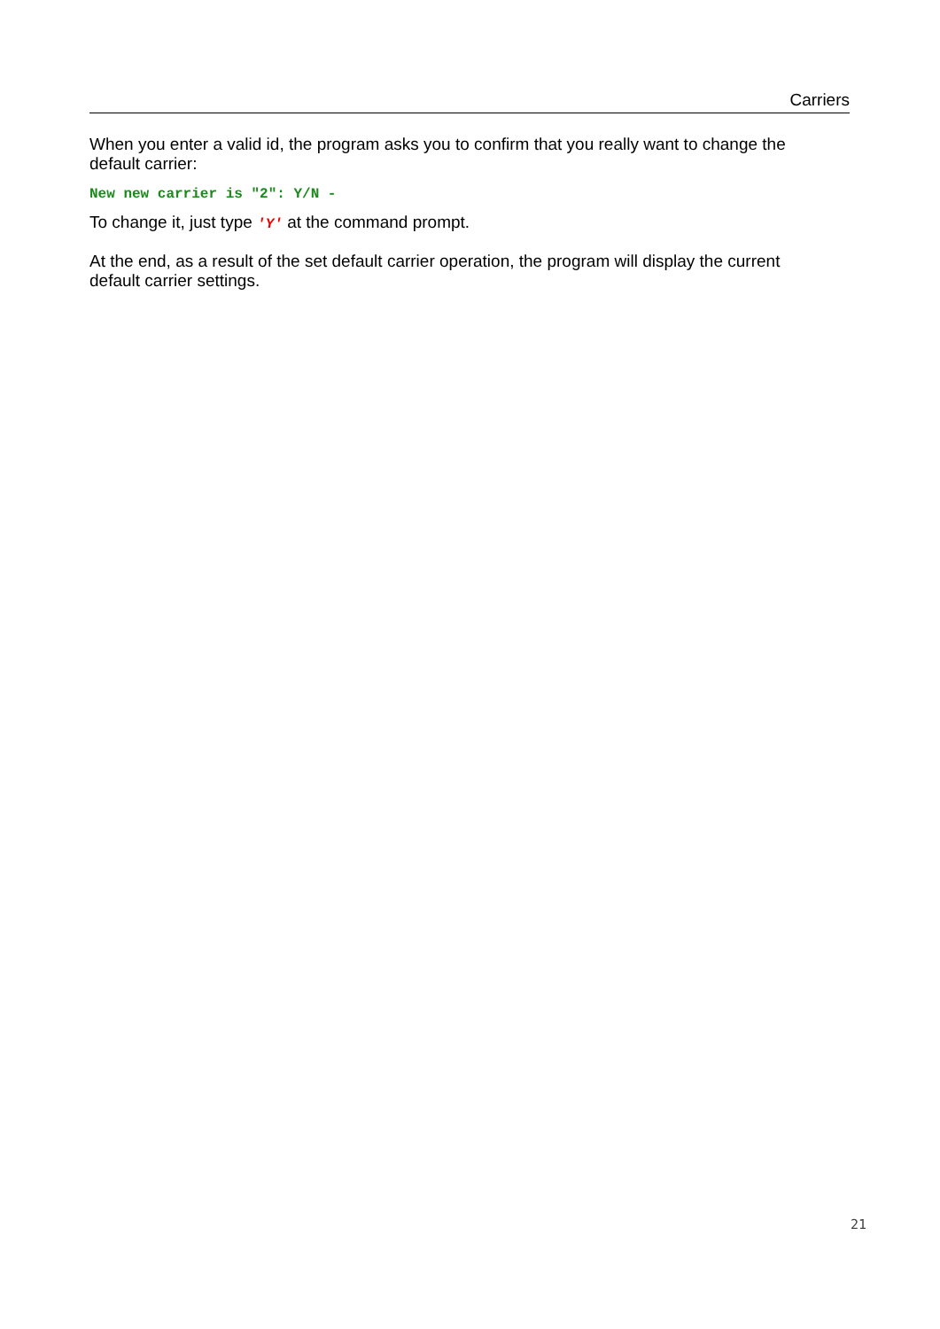Carriers
When you enter a valid id, the program asks you to confirm that you really want to change the default carrier:
New new carrier is "2": Y/N -
To change it, just type 'Y' at the command prompt.
At the end, as a result of the set default carrier operation, the program will display the current default carrier settings.
21